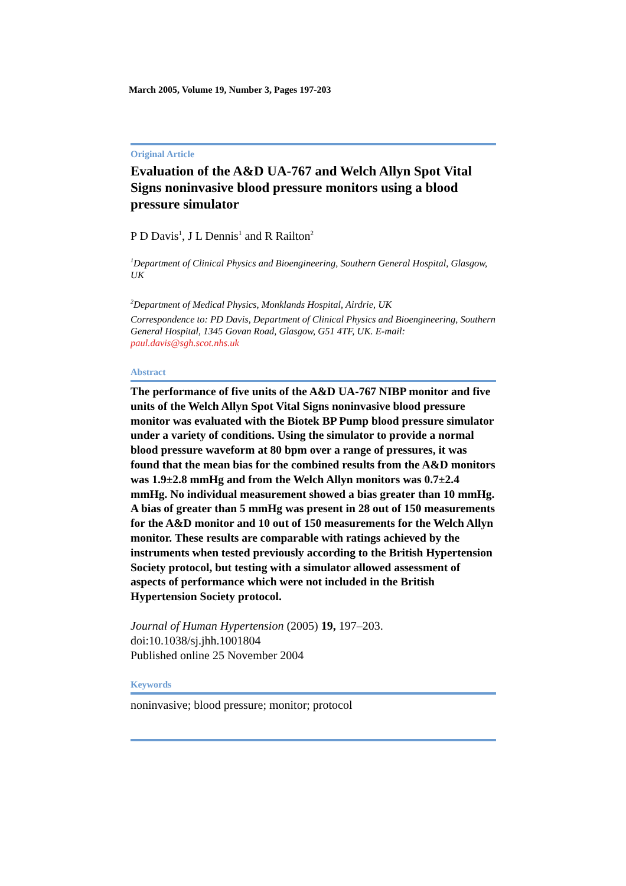March 2005, Volume 19, Number 3, Pages 197-203
Original Article
Evaluation of the A&D UA-767 and Welch Allyn Spot Vital Signs noninvasive blood pressure monitors using a blood pressure simulator
P D Davis<sup>1</sup>, J L Dennis<sup>1</sup> and R Railton<sup>2</sup>
<sup>1</sup> Department of Clinical Physics and Bioengineering, Southern General Hospital, Glasgow, UK
<sup>2</sup> Department of Medical Physics, Monklands Hospital, Airdrie, UK
Correspondence to: PD Davis, Department of Clinical Physics and Bioengineering, Southern General Hospital, 1345 Govan Road, Glasgow, G51 4TF, UK. E-mail: paul.davis@sgh.scot.nhs.uk
Abstract
The performance of five units of the A&D UA-767 NIBP monitor and five units of the Welch Allyn Spot Vital Signs noninvasive blood pressure monitor was evaluated with the Biotek BP Pump blood pressure simulator under a variety of conditions. Using the simulator to provide a normal blood pressure waveform at 80 bpm over a range of pressures, it was found that the mean bias for the combined results from the A&D monitors was 1.9±2.8 mmHg and from the Welch Allyn monitors was 0.7±2.4 mmHg. No individual measurement showed a bias greater than 10 mmHg. A bias of greater than 5 mmHg was present in 28 out of 150 measurements for the A&D monitor and 10 out of 150 measurements for the Welch Allyn monitor. These results are comparable with ratings achieved by the instruments when tested previously according to the British Hypertension Society protocol, but testing with a simulator allowed assessment of aspects of performance which were not included in the British Hypertension Society protocol.
Journal of Human Hypertension (2005) 19, 197–203.
doi:10.1038/sj.jhh.1001804
Published online 25 November 2004
Keywords
noninvasive; blood pressure; monitor; protocol